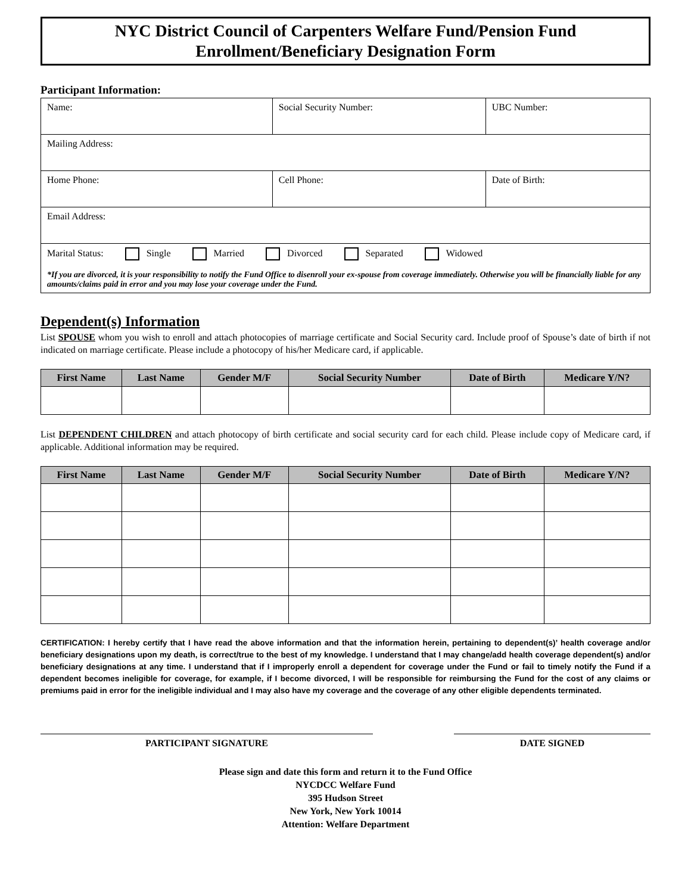NYC District Council of Carpenters Welfare Fund/Pension Fund
Enrollment/Beneficiary Designation Form
Participant Information:
| Name: | Social Security Number: | UBC Number: |
| Mailing Address: | | |
| Home Phone: | Cell Phone: | Date of Birth: |
| Email Address: | | |
| Marital Status: Single Married Divorced Separated Widowed *If you are divorced, it is your responsibility to notify the Fund Office to disenroll your ex-spouse from coverage immediately. Otherwise you will be financially liable for any amounts/claims paid in error and you may lose your coverage under the Fund. | | |
Dependent(s) Information
List SPOUSE whom you wish to enroll and attach photocopies of marriage certificate and Social Security card. Include proof of Spouse’s date of birth if not indicated on marriage certificate. Please include a photocopy of his/her Medicare card, if applicable.
| First Name | Last Name | Gender M/F | Social Security Number | Date of Birth | Medicare Y/N? |
| --- | --- | --- | --- | --- | --- |
List DEPENDENT CHILDREN and attach photocopy of birth certificate and social security card for each child. Please include copy of Medicare card, if applicable. Additional information may be required.
| First Name | Last Name | Gender M/F | Social Security Number | Date of Birth | Medicare Y/N? |
| --- | --- | --- | --- | --- | --- |
CERTIFICATION: I hereby certify that I have read the above information and that the information herein, pertaining to dependent(s)’ health coverage and/or beneficiary designations upon my death, is correct/true to the best of my knowledge. I understand that I may change/add health coverage dependent(s) and/or beneficiary designations at any time. I understand that if I improperly enroll a dependent for coverage under the Fund or fail to timely notify the Fund if a dependent becomes ineligible for coverage, for example, if I become divorced, I will be responsible for reimbursing the Fund for the cost of any claims or premiums paid in error for the ineligible individual and I may also have my coverage and the coverage of any other eligible dependents terminated.
PARTICIPANT SIGNATURE DATE SIGNED
Please sign and date this form and return it to the Fund Office
NYCDCC Welfare Fund
395 Hudson Street
New York, New York 10014
Attention: Welfare Department